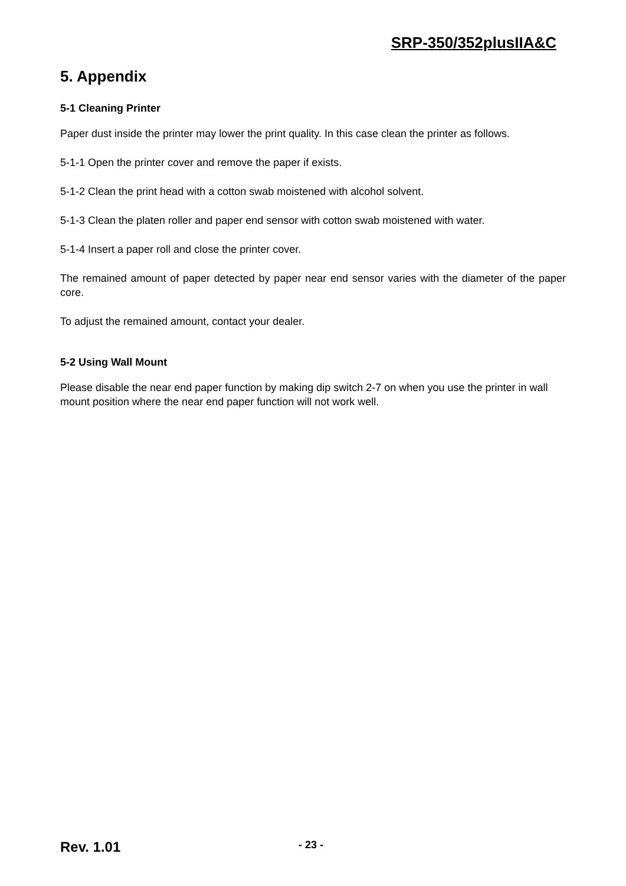SRP-350/352plusIIA&C
5. Appendix
5-1 Cleaning Printer
Paper dust inside the printer may lower the print quality. In this case clean the printer as follows.
5-1-1 Open the printer cover and remove the paper if exists.
5-1-2 Clean the print head with a cotton swab moistened with alcohol solvent.
5-1-3 Clean the platen roller and paper end sensor with cotton swab moistened with water.
5-1-4 Insert a paper roll and close the printer cover.
The remained amount of paper detected by paper near end sensor varies with the diameter of the paper core.
To adjust the remained amount, contact your dealer.
5-2 Using Wall Mount
Please disable the near end paper function by making dip switch 2-7 on when you use the printer in wall mount position where the near end paper function will not work well.
Rev. 1.01 - 23 -